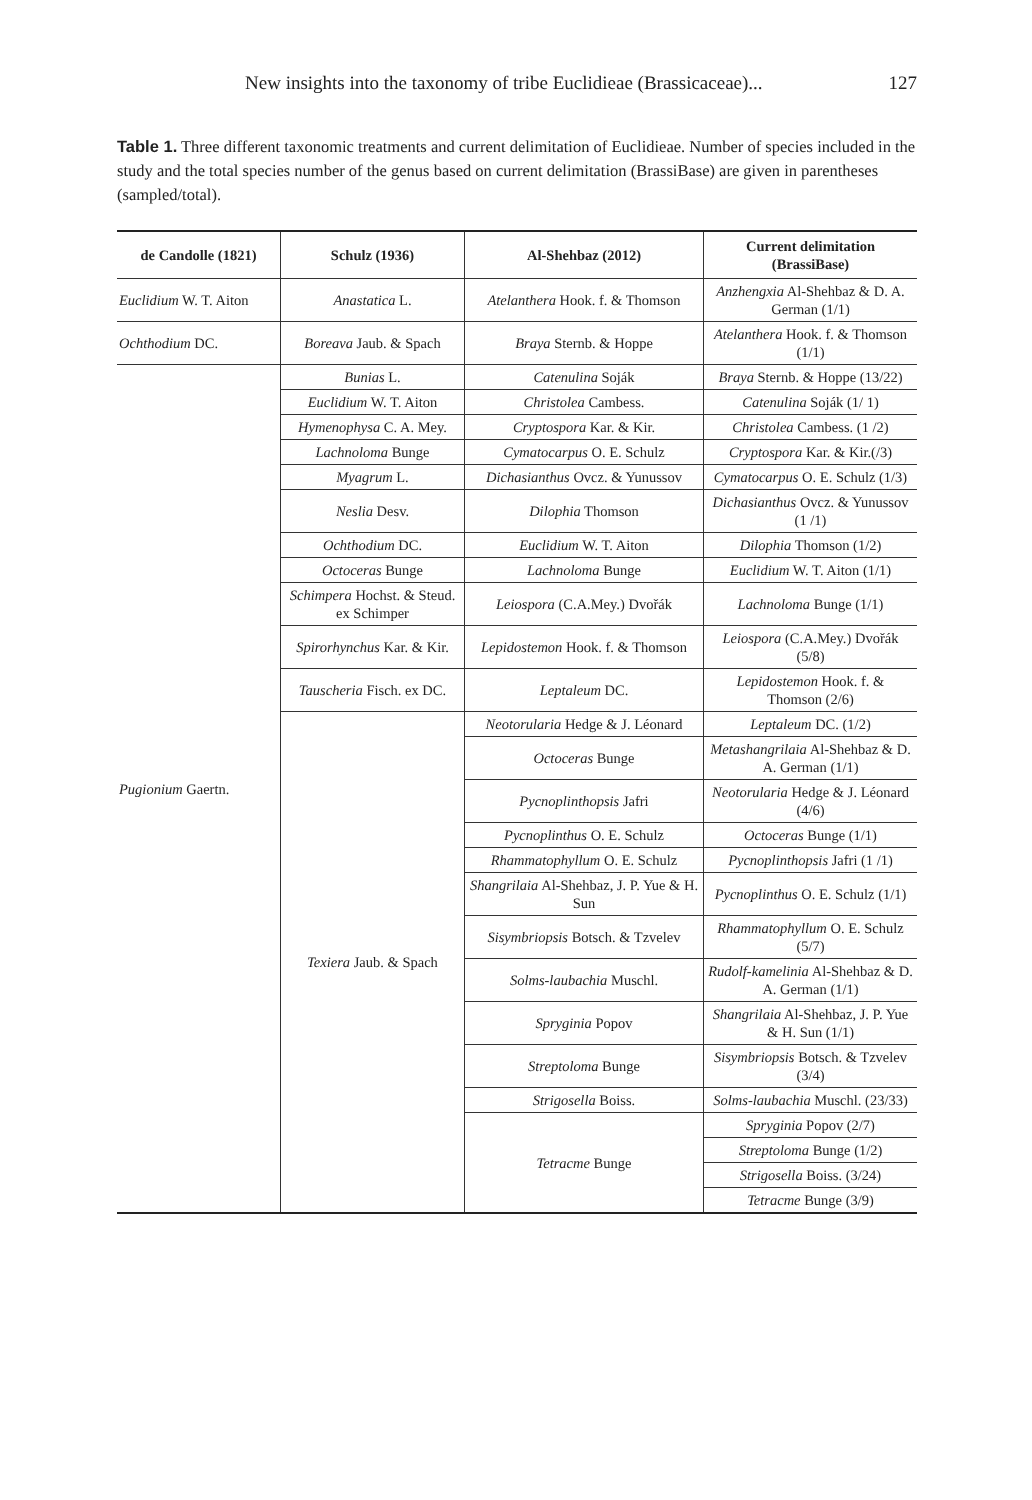New insights into the taxonomy of tribe Euclidieae (Brassicaceae)... 127
Table 1. Three different taxonomic treatments and current delimitation of Euclidieae. Number of species included in the study and the total species number of the genus based on current delimitation (BrassiBase) are given in parentheses (sampled/total).
| de Candolle (1821) | Schulz (1936) | Al-Shehbaz (2012) | Current delimitation (BrassiBase) |
| --- | --- | --- | --- |
| Euclidium W. T. Aiton | Anastatica L. | Atelanthera Hook. f. & Thomson | Anzhengxia Al-Shehbaz & D. A. German (1/1) |
| Ochthodium DC. | Boreava Jaub. & Spach | Braya Sternb. & Hoppe | Atelanthera Hook. f. & Thomson (1/1) |
| Pugionium Gaertn. | Bunias L. | Catenulina Soják | Braya Sternb. & Hoppe (13/22) |
| | Euclidium W. T. Aiton | Christolea Cambess. | Catenulina Soják (1/ 1) |
| | Hymenophysa C. A. Mey. | Cryptospora Kar. & Kir. | Christolea Cambess. (1 /2) |
| | Lachnoloma Bunge | Cymatocarpus O. E. Schulz | Cryptospora Kar. & Kir.(/3) |
| | Myagrum L. | Dichasianthus Ovcz. & Yunussov | Cymatocarpus O. E. Schulz (1/3) |
| | Neslia Desv. | Dilophia Thomson | Dichasianthus Ovcz. & Yunussov (1 /1) |
| | Ochthodium DC. | Euclidium W. T. Aiton | Dilophia Thomson (1/2) |
| | Octoceras Bunge | Lachnoloma Bunge | Euclidium W. T. Aiton (1/1) |
| | Schimpera Hochst. & Steud. ex Schimper | Leiospora (C.A.Mey.) Dvořák | Lachnoloma Bunge (1/1) |
| | Spirorhynchus Kar. & Kir. | Lepidostemon Hook. f. & Thomson | Leiospora (C.A.Mey.) Dvořák (5/8) |
| | Tauscheria Fisch. ex DC. | Leptaleum DC. | Lepidostemon Hook. f. & Thomson (2/6) |
| | Texiera Jaub. & Spach | Neotorularia Hedge & J. Léonard | Leptaleum DC. (1/2) |
| | | Octoceras Bunge | Metashangrilaia Al-Shehbaz & D. A. German (1/1) |
| | | Pycnoplinthopsis Jafri | Neotorularia Hedge & J. Léonard (4/6) |
| | | Pycnoplinthus O. E. Schulz | Octoceras Bunge (1/1) |
| | | Rhammatophyllum O. E. Schulz | Pycnoplinthopsis Jafri (1 /1) |
| | | Shangrilaia Al-Shehbaz, J. P. Yue & H. Sun | Pycnoplinthus O. E. Schulz (1/1) |
| | | Sisymbriopsis Botsch. & Tzvelev | Rhammatophyllum O. E. Schulz (5/7) |
| | | Solms-laubachia Muschl. | Rudolf-kamelinia Al-Shehbaz & D. A. German (1/1) |
| | | Spryginia Popov | Shangrilaia Al-Shehbaz, J. P. Yue & H. Sun (1/1) |
| | | Streptoloma Bunge | Sisymbriopsis Botsch. & Tzvelev (3/4) |
| | | Strigosella Boiss. | Solms-laubachia Muschl. (23/33) |
| | | Tetracme Bunge | Spryginia Popov (2/7) |
| | | | Streptoloma Bunge (1/2) |
| | | | Strigosella Boiss. (3/24) |
| | | | Tetracme Bunge (3/9) |